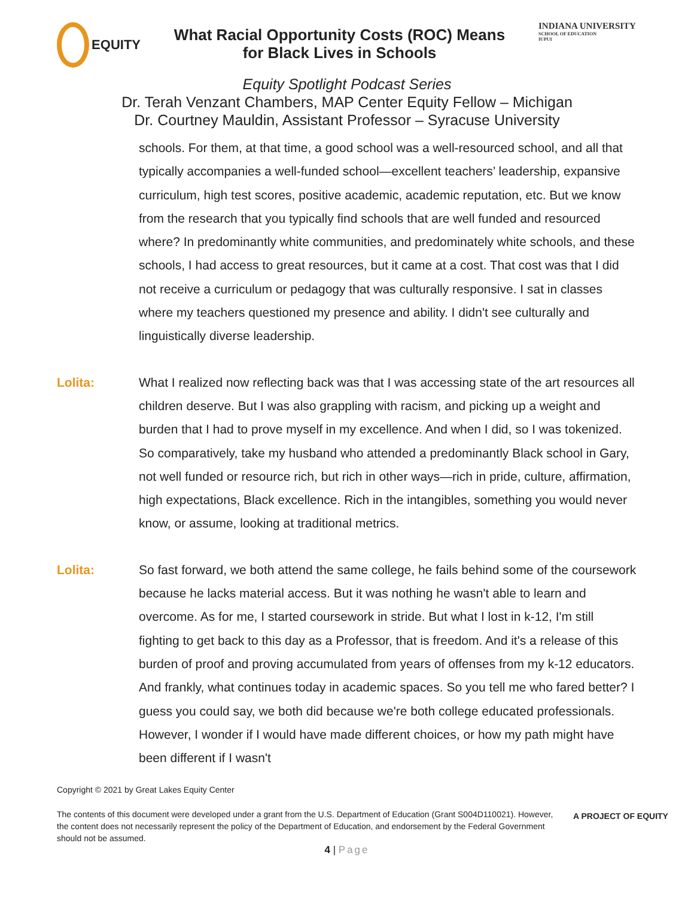EQUITY
What Racial Opportunity Costs (ROC) Means
for Black Lives in Schools
INDIANA UNIVERSITY
SCHOOL OF EDUCATION
IUPUI
Equity Spotlight Podcast Series
Dr. Terah Venzant Chambers, MAP Center Equity Fellow – Michigan
Dr. Courtney Mauldin, Assistant Professor – Syracuse University
schools. For them, at that time, a good school was a well-resourced school, and all that typically accompanies a well-funded school—excellent teachers’ leadership, expansive curriculum, high test scores, positive academic, academic reputation, etc. But we know from the research that you typically find schools that are well funded and resourced where? In predominantly white communities, and predominately white schools, and these schools, I had access to great resources, but it came at a cost. That cost was that I did not receive a curriculum or pedagogy that was culturally responsive. I sat in classes where my teachers questioned my presence and ability. I didn't see culturally and linguistically diverse leadership.
Lolita:
What I realized now reflecting back was that I was accessing state of the art resources all children deserve. But I was also grappling with racism, and picking up a weight and burden that I had to prove myself in my excellence. And when I did, so I was tokenized. So comparatively, take my husband who attended a predominantly Black school in Gary, not well funded or resource rich, but rich in other ways—rich in pride, culture, affirmation, high expectations, Black excellence. Rich in the intangibles, something you would never know, or assume, looking at traditional metrics.
Lolita:
So fast forward, we both attend the same college, he fails behind some of the coursework because he lacks material access. But it was nothing he wasn't able to learn and overcome. As for me, I started coursework in stride. But what I lost in k-12, I'm still fighting to get back to this day as a Professor, that is freedom. And it's a release of this burden of proof and proving accumulated from years of offenses from my k-12 educators. And frankly, what continues today in academic spaces. So you tell me who fared better? I guess you could say, we both did because we're both college educated professionals. However, I wonder if I would have made different choices, or how my path might have been different if I wasn't
Copyright © 2021 by Great Lakes Equity Center
The contents of this document were developed under a grant from the U.S. Department of Education (Grant S004D110021). However, the content does not necessarily represent the policy of the Department of Education, and endorsement by the Federal Government should not be assumed.
A PROJECT OF EQUITY
4 | Page